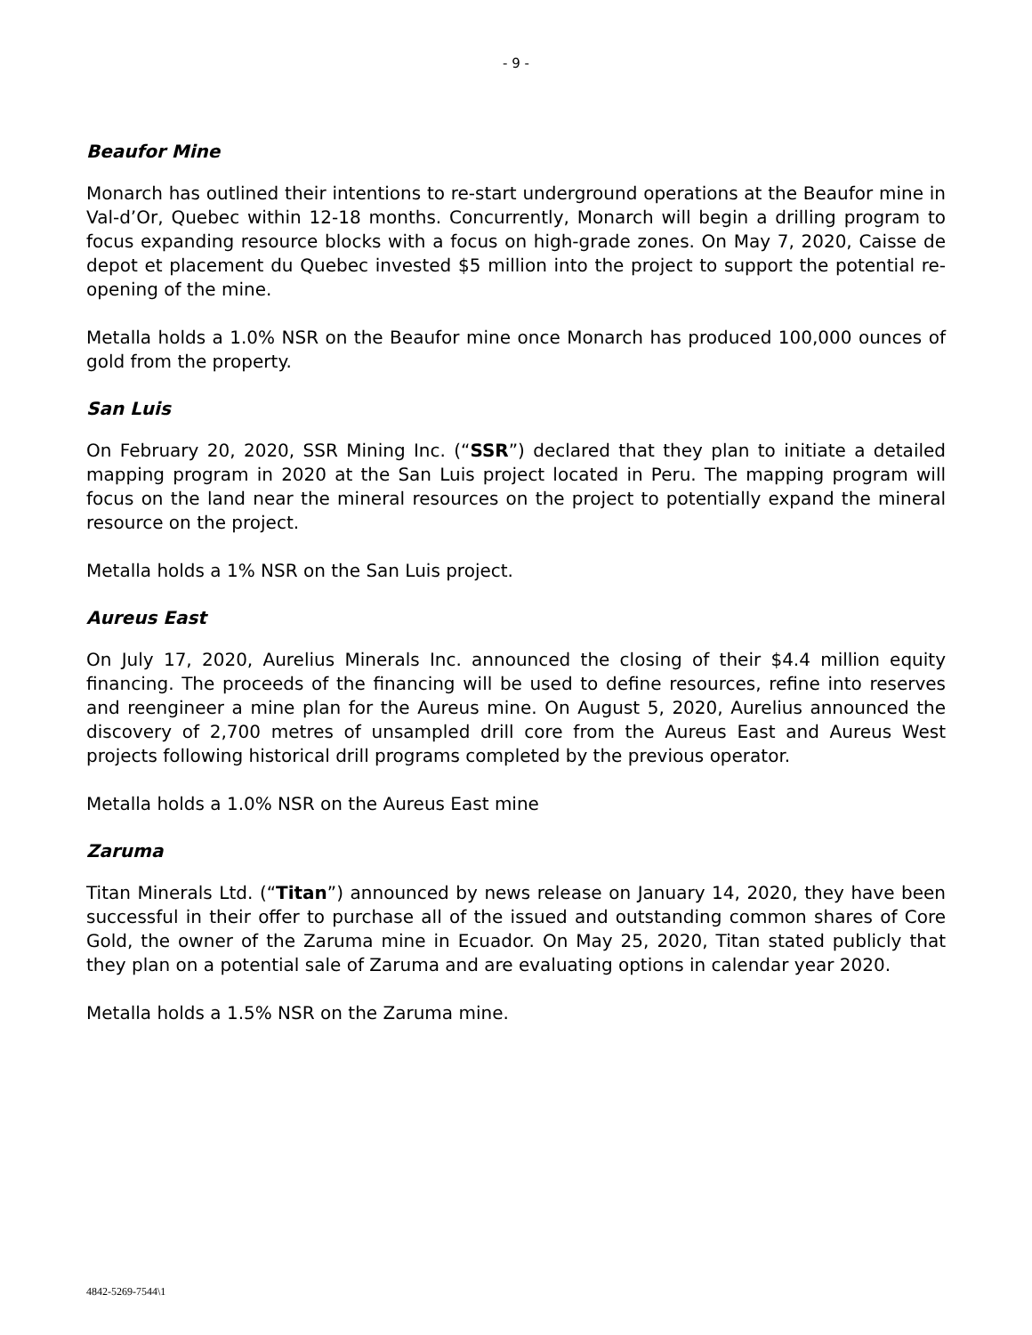- 9 -
Beaufor Mine
Monarch has outlined their intentions to re-start underground operations at the Beaufor mine in Val-d’Or, Quebec within 12-18 months. Concurrently, Monarch will begin a drilling program to focus expanding resource blocks with a focus on high-grade zones. On May 7, 2020, Caisse de depot et placement du Quebec invested $5 million into the project to support the potential re-opening of the mine.
Metalla holds a 1.0% NSR on the Beaufor mine once Monarch has produced 100,000 ounces of gold from the property.
San Luis
On February 20, 2020, SSR Mining Inc. (“SSR”) declared that they plan to initiate a detailed mapping program in 2020 at the San Luis project located in Peru. The mapping program will focus on the land near the mineral resources on the project to potentially expand the mineral resource on the project.
Metalla holds a 1% NSR on the San Luis project.
Aureus East
On July 17, 2020, Aurelius Minerals Inc. announced the closing of their $4.4 million equity financing. The proceeds of the financing will be used to define resources, refine into reserves and reengineer a mine plan for the Aureus mine. On August 5, 2020, Aurelius announced the discovery of 2,700 metres of unsampled drill core from the Aureus East and Aureus West projects following historical drill programs completed by the previous operator.
Metalla holds a 1.0% NSR on the Aureus East mine
Zaruma
Titan Minerals Ltd. (“Titan”) announced by news release on January 14, 2020, they have been successful in their offer to purchase all of the issued and outstanding common shares of Core Gold, the owner of the Zaruma mine in Ecuador. On May 25, 2020, Titan stated publicly that they plan on a potential sale of Zaruma and are evaluating options in calendar year 2020.
Metalla holds a 1.5% NSR on the Zaruma mine.
4842-5269-7544\1